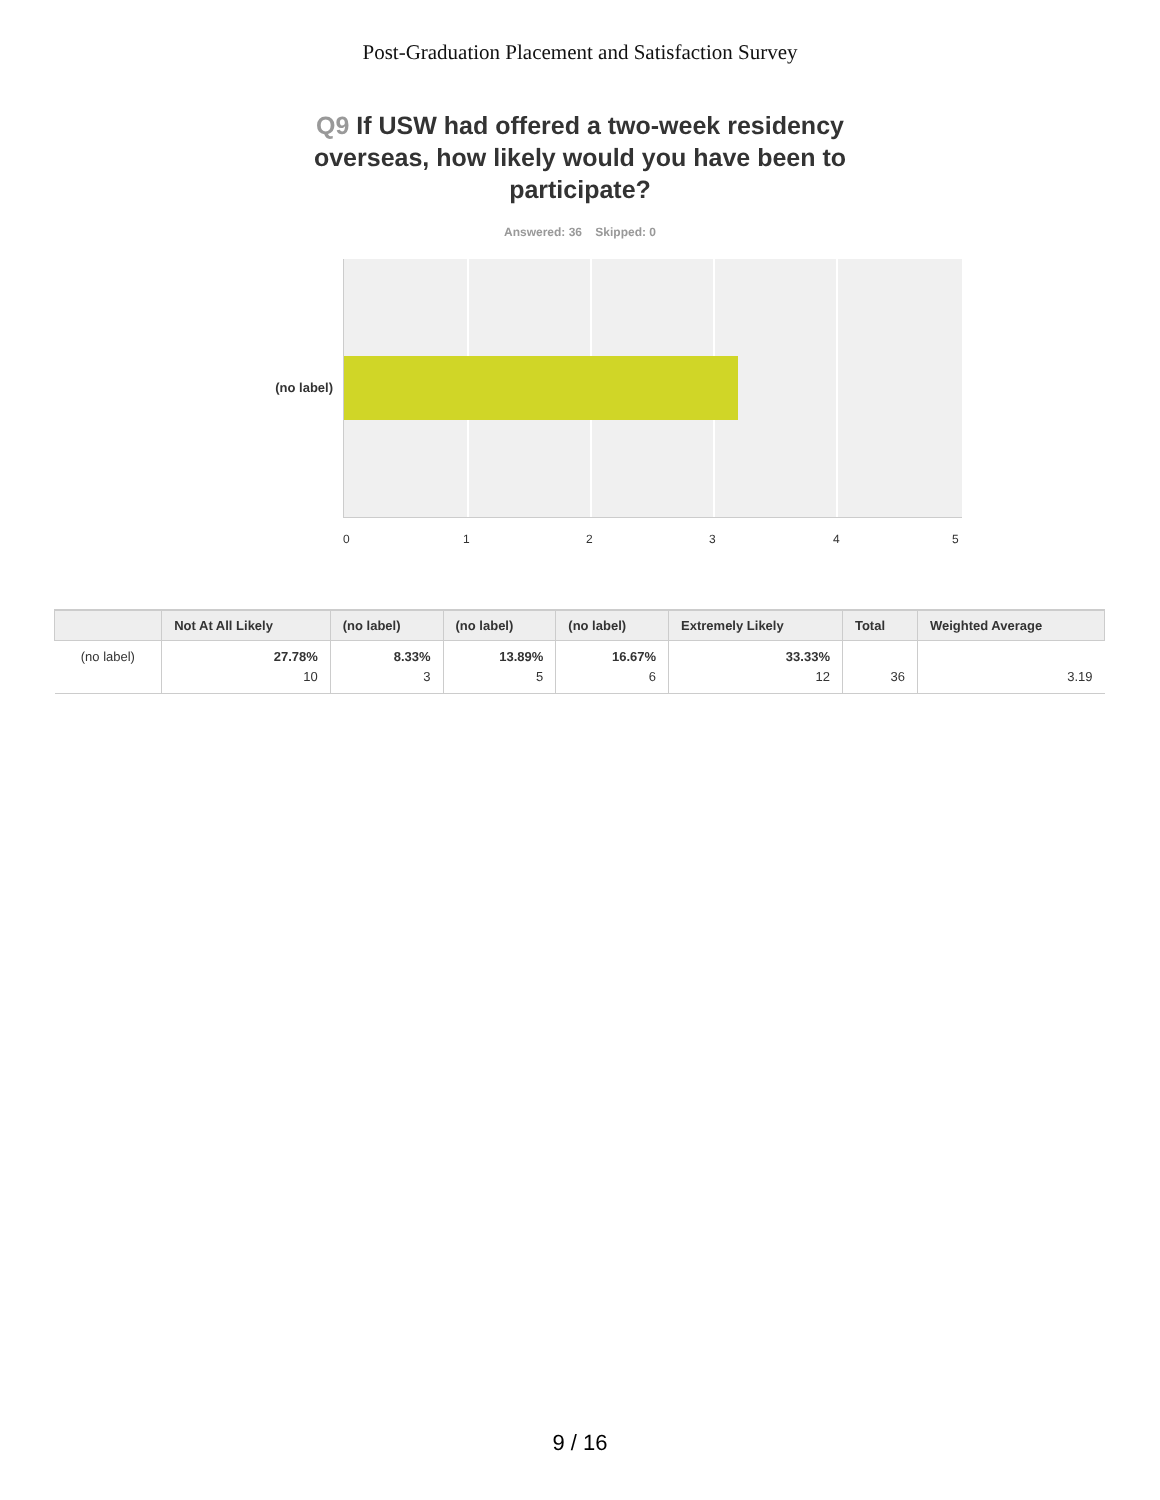Post-Graduation Placement and Satisfaction Survey
Q9 If USW had offered a two-week residency overseas, how likely would you have been to participate?
Answered: 36 Skipped: 0
(no label)
0 1 2 3 4 5
| | Not At All Likely | (no label) | (no label) | (no label) | Extremely Likely | Total | Weighted Average |
| --- | --- | --- | --- | --- | --- | --- | --- |
| (no label) | 27.78% 10 | 8.33% 3 | 13.89% 5 | 16.67% 6 | 33.33% 12 | 36 | 3.19 |
9 / 16